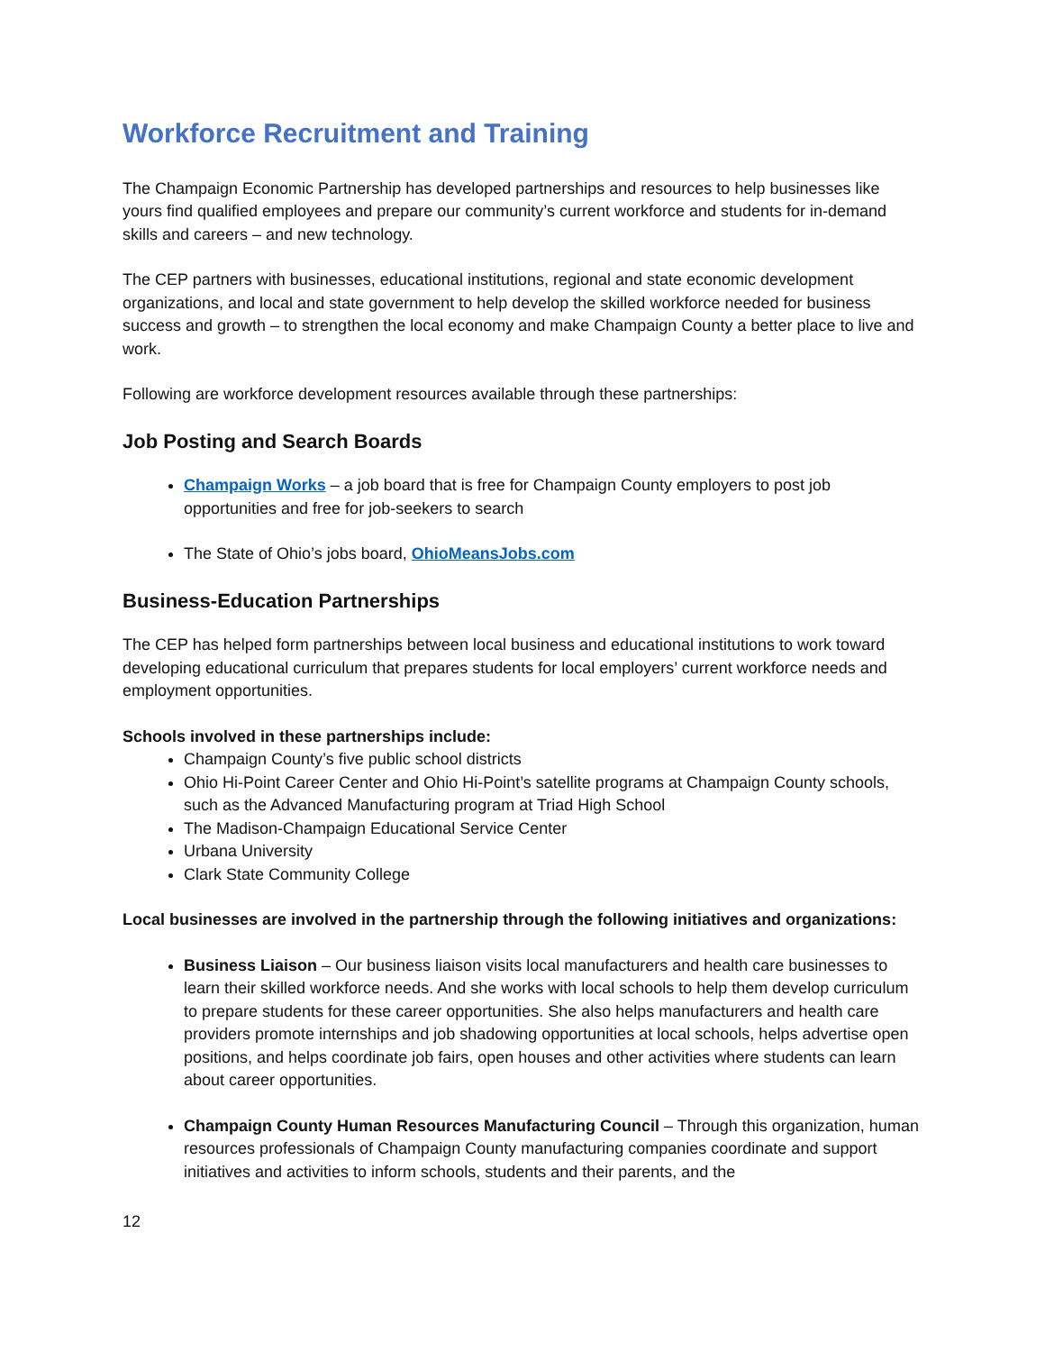Workforce Recruitment and Training
The Champaign Economic Partnership has developed partnerships and resources to help businesses like yours find qualified employees and prepare our community’s current workforce and students for in-demand skills and careers – and new technology.
The CEP partners with businesses, educational institutions, regional and state economic development organizations, and local and state government to help develop the skilled workforce needed for business success and growth – to strengthen the local economy and make Champaign County a better place to live and work.
Following are workforce development resources available through these partnerships:
Job Posting and Search Boards
Champaign Works – a job board that is free for Champaign County employers to post job opportunities and free for job-seekers to search
The State of Ohio’s jobs board, OhioMeansJobs.com
Business-Education Partnerships
The CEP has helped form partnerships between local business and educational institutions to work toward developing educational curriculum that prepares students for local employers’ current workforce needs and employment opportunities.
Schools involved in these partnerships include:
Champaign County’s five public school districts
Ohio Hi-Point Career Center and Ohio Hi-Point’s satellite programs at Champaign County schools, such as the Advanced Manufacturing program at Triad High School
The Madison-Champaign Educational Service Center
Urbana University
Clark State Community College
Local businesses are involved in the partnership through the following initiatives and organizations:
Business Liaison – Our business liaison visits local manufacturers and health care businesses to learn their skilled workforce needs. And she works with local schools to help them develop curriculum to prepare students for these career opportunities. She also helps manufacturers and health care providers promote internships and job shadowing opportunities at local schools, helps advertise open positions, and helps coordinate job fairs, open houses and other activities where students can learn about career opportunities.
Champaign County Human Resources Manufacturing Council – Through this organization, human resources professionals of Champaign County manufacturing companies coordinate and support initiatives and activities to inform schools, students and their parents, and the
12